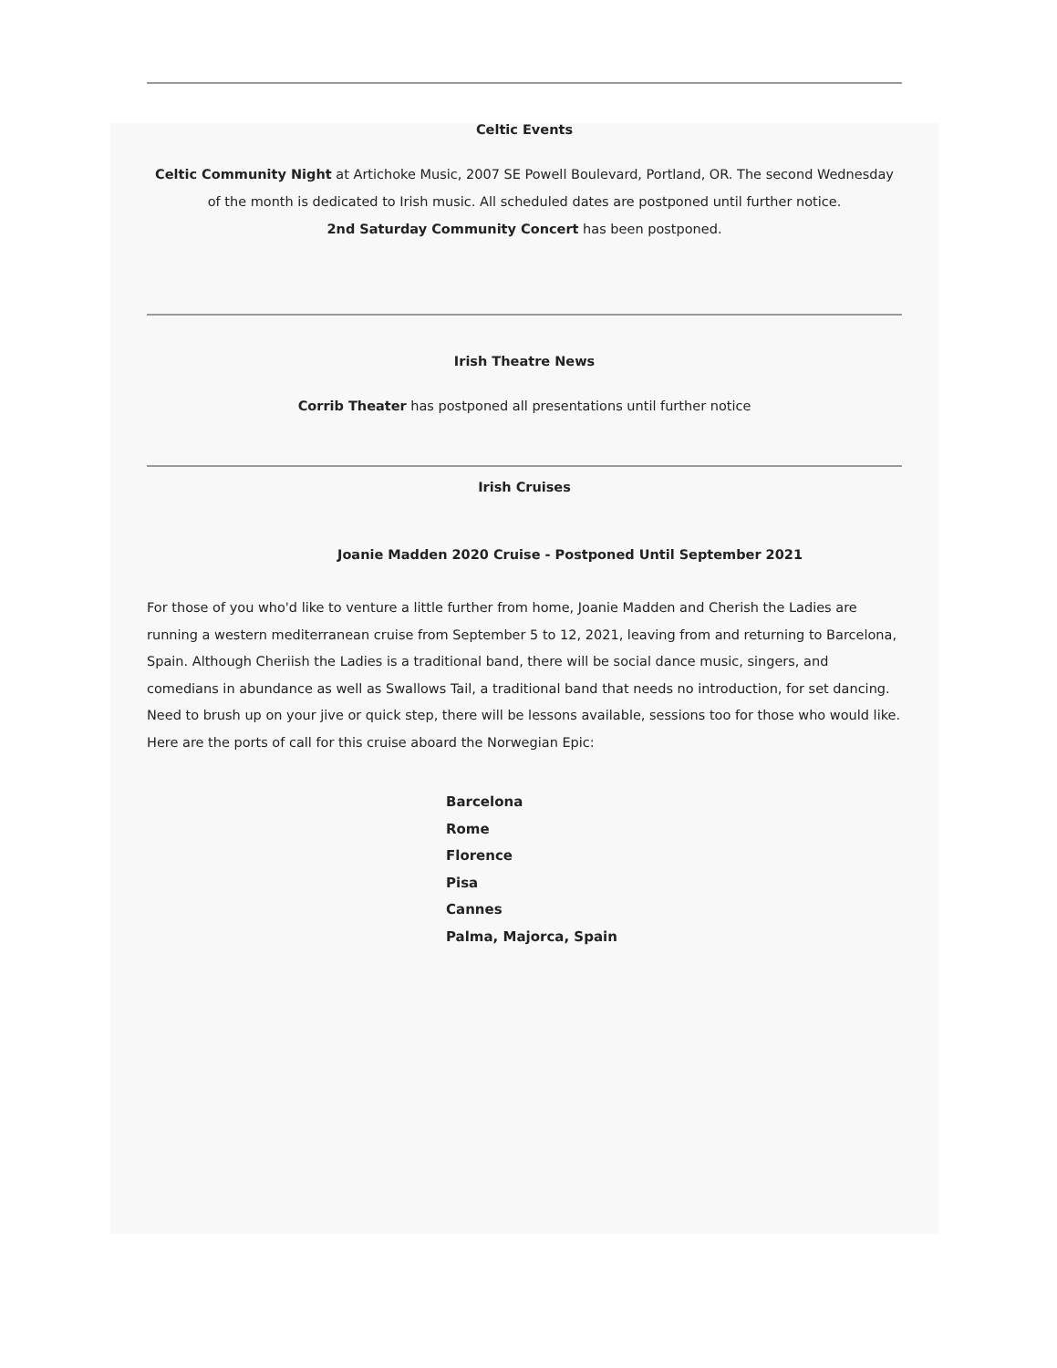Celtic Events
Celtic Community Night at Artichoke Music, 2007 SE Powell Boulevard, Portland, OR. The second Wednesday of the month is dedicated to Irish music. All scheduled dates are postponed until further notice.
2nd Saturday Community Concert has been postponed.
Irish Theatre News
Corrib Theater has postponed all presentations until further notice
Irish Cruises
Joanie Madden 2020 Cruise - Postponed Until September 2021
For those of you who'd like to venture a little further from home, Joanie Madden and Cherish the Ladies are running a western mediterranean cruise from September 5 to 12, 2021, leaving from and returning to Barcelona, Spain. Although Cheriish the Ladies is a traditional band, there will be social dance music, singers, and comedians in abundance as well as Swallows Tail, a traditional band that needs no introduction, for set dancing. Need to brush up on your jive or quick step, there will be lessons available, sessions too for those who would like. Here are the ports of call for this cruise aboard the Norwegian Epic:
Barcelona
Rome
Florence
Pisa
Cannes
Palma, Majorca, Spain